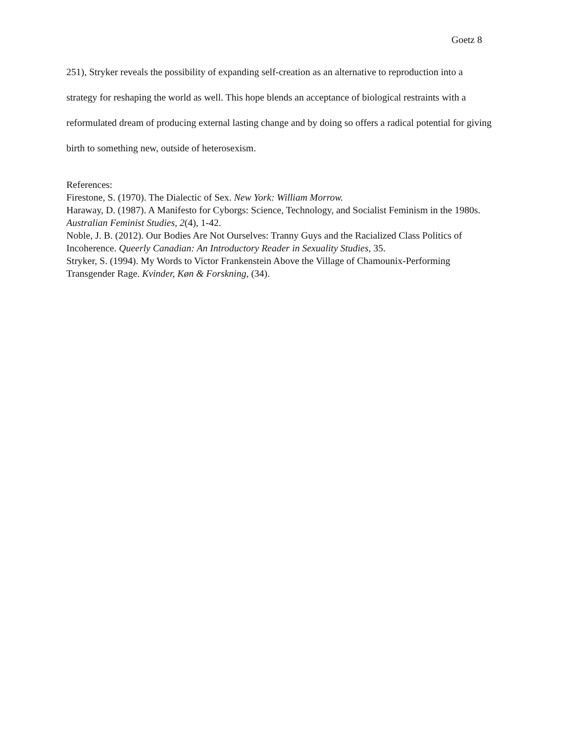Goetz 8
251), Stryker reveals the possibility of expanding self-creation as an alternative to reproduction into a strategy for reshaping the world as well. This hope blends an acceptance of biological restraints with a reformulated dream of producing external lasting change and by doing so offers a radical potential for giving birth to something new, outside of heterosexism.
References:
Firestone, S. (1970). The Dialectic of Sex. New York: William Morrow.
Haraway, D. (1987). A Manifesto for Cyborgs: Science, Technology, and Socialist Feminism in the 1980s. Australian Feminist Studies, 2(4), 1-42.
Noble, J. B. (2012). Our Bodies Are Not Ourselves: Tranny Guys and the Racialized Class Politics of Incoherence. Queerly Canadian: An Introductory Reader in Sexuality Studies, 35.
Stryker, S. (1994). My Words to Victor Frankenstein Above the Village of Chamounix-Performing Transgender Rage. Kvinder, Køn & Forskning, (34).